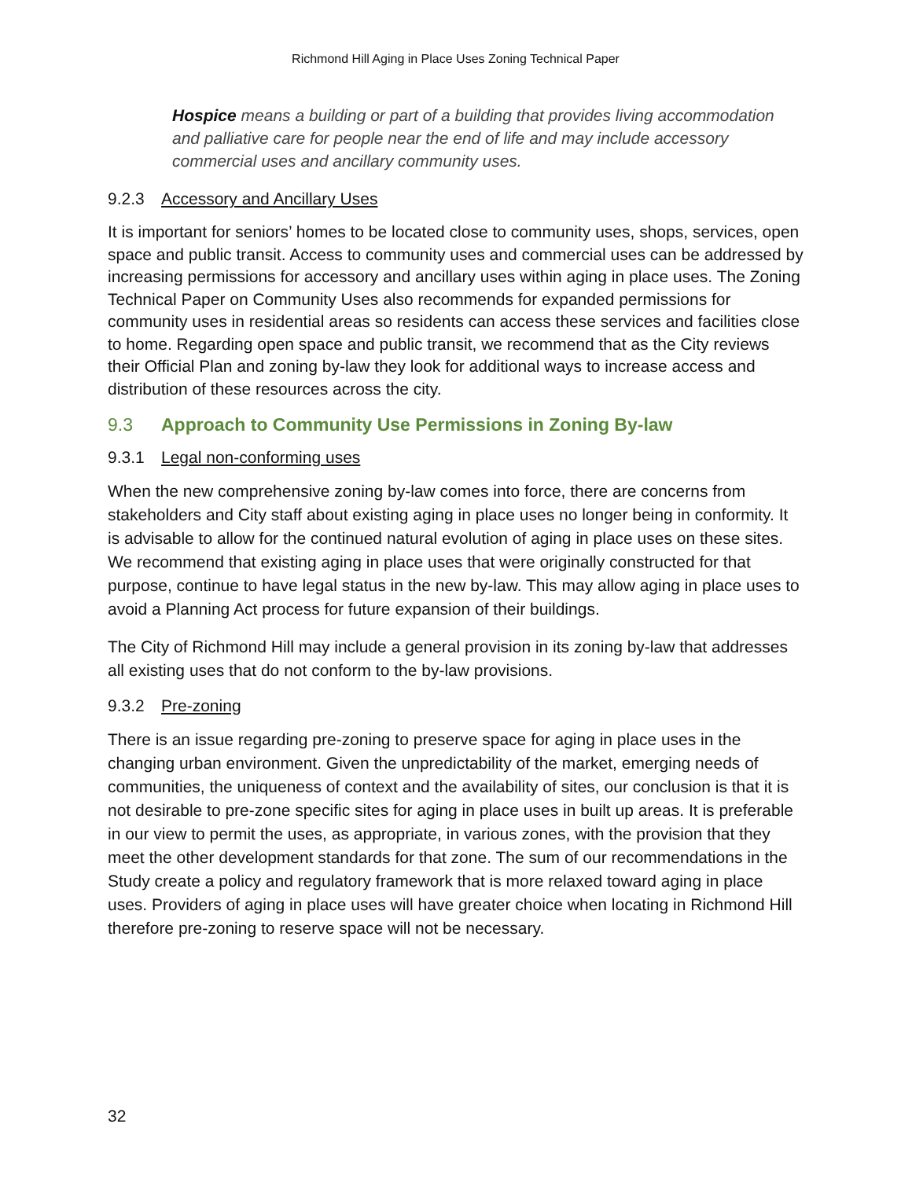Richmond Hill Aging in Place Uses Zoning Technical Paper
Hospice means a building or part of a building that provides living accommodation and palliative care for people near the end of life and may include accessory commercial uses and ancillary community uses.
9.2.3 Accessory and Ancillary Uses
It is important for seniors’ homes to be located close to community uses, shops, services, open space and public transit. Access to community uses and commercial uses can be addressed by increasing permissions for accessory and ancillary uses within aging in place uses. The Zoning Technical Paper on Community Uses also recommends for expanded permissions for community uses in residential areas so residents can access these services and facilities close to home. Regarding open space and public transit, we recommend that as the City reviews their Official Plan and zoning by-law they look for additional ways to increase access and distribution of these resources across the city.
9.3 Approach to Community Use Permissions in Zoning By-law
9.3.1 Legal non-conforming uses
When the new comprehensive zoning by-law comes into force, there are concerns from stakeholders and City staff about existing aging in place uses no longer being in conformity. It is advisable to allow for the continued natural evolution of aging in place uses on these sites. We recommend that existing aging in place uses that were originally constructed for that purpose, continue to have legal status in the new by-law. This may allow aging in place uses to avoid a Planning Act process for future expansion of their buildings.
The City of Richmond Hill may include a general provision in its zoning by-law that addresses all existing uses that do not conform to the by-law provisions.
9.3.2 Pre-zoning
There is an issue regarding pre-zoning to preserve space for aging in place uses in the changing urban environment. Given the unpredictability of the market, emerging needs of communities, the uniqueness of context and the availability of sites, our conclusion is that it is not desirable to pre-zone specific sites for aging in place uses in built up areas. It is preferable in our view to permit the uses, as appropriate, in various zones, with the provision that they meet the other development standards for that zone. The sum of our recommendations in the Study create a policy and regulatory framework that is more relaxed toward aging in place uses. Providers of aging in place uses will have greater choice when locating in Richmond Hill therefore pre-zoning to reserve space will not be necessary.
32